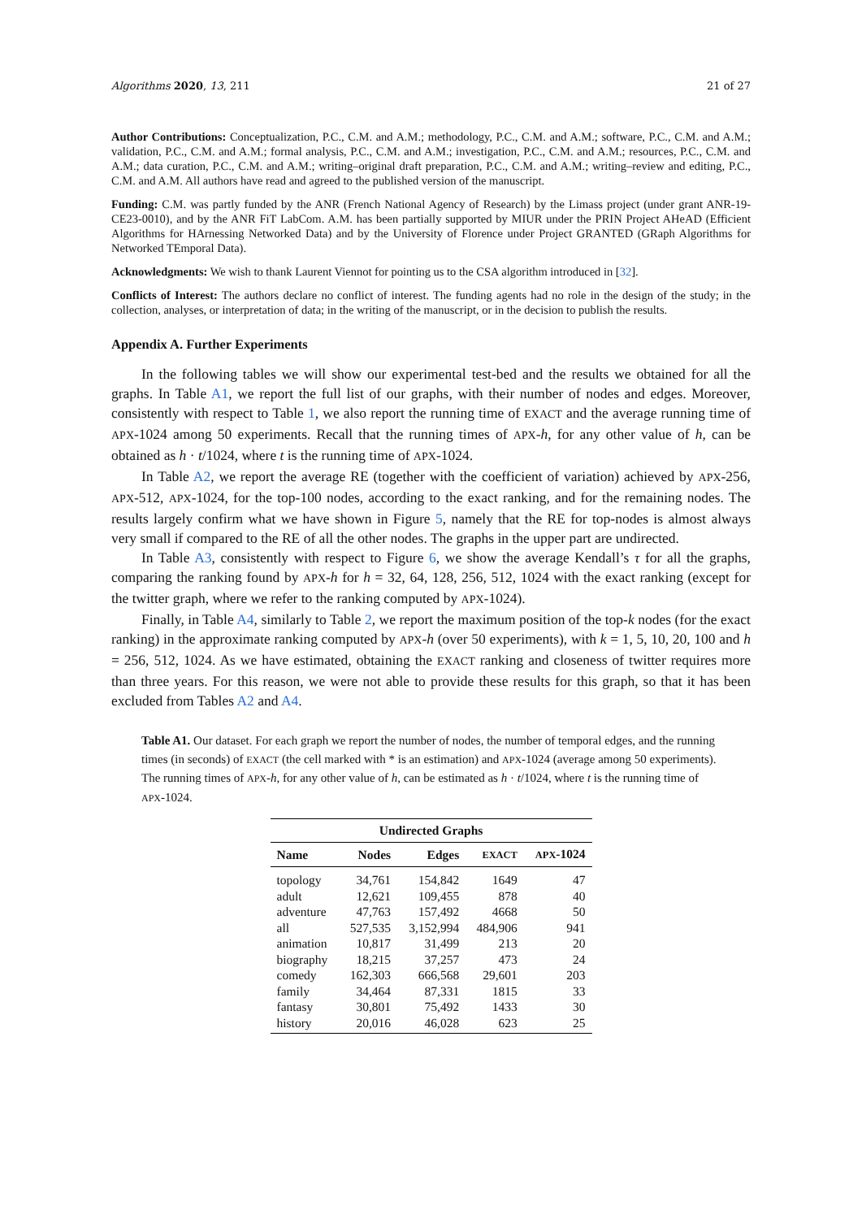Algorithms 2020, 13, 211 21 of 27
Author Contributions: Conceptualization, P.C., C.M. and A.M.; methodology, P.C., C.M. and A.M.; software, P.C., C.M. and A.M.; validation, P.C., C.M. and A.M.; formal analysis, P.C., C.M. and A.M.; investigation, P.C., C.M. and A.M.; resources, P.C., C.M. and A.M.; data curation, P.C., C.M. and A.M.; writing–original draft preparation, P.C., C.M. and A.M.; writing–review and editing, P.C., C.M. and A.M. All authors have read and agreed to the published version of the manuscript.
Funding: C.M. was partly funded by the ANR (French National Agency of Research) by the Limass project (under grant ANR-19-CE23-0010), and by the ANR FiT LabCom. A.M. has been partially supported by MIUR under the PRIN Project AHeAD (Efficient Algorithms for HArnessing Networked Data) and by the University of Florence under Project GRANTED (GRaph Algorithms for Networked TEmporal Data).
Acknowledgments: We wish to thank Laurent Viennot for pointing us to the CSA algorithm introduced in [32].
Conflicts of Interest: The authors declare no conflict of interest. The funding agents had no role in the design of the study; in the collection, analyses, or interpretation of data; in the writing of the manuscript, or in the decision to publish the results.
Appendix A. Further Experiments
In the following tables we will show our experimental test-bed and the results we obtained for all the graphs. In Table A1, we report the full list of our graphs, with their number of nodes and edges. Moreover, consistently with respect to Table 1, we also report the running time of EXACT and the average running time of APX-1024 among 50 experiments. Recall that the running times of APX-h, for any other value of h, can be obtained as h · t/1024, where t is the running time of APX-1024.
In Table A2, we report the average RE (together with the coefficient of variation) achieved by APX-256, APX-512, APX-1024, for the top-100 nodes, according to the exact ranking, and for the remaining nodes. The results largely confirm what we have shown in Figure 5, namely that the RE for top-nodes is almost always very small if compared to the RE of all the other nodes. The graphs in the upper part are undirected.
In Table A3, consistently with respect to Figure 6, we show the average Kendall’s τ for all the graphs, comparing the ranking found by APX-h for h = 32, 64, 128, 256, 512, 1024 with the exact ranking (except for the twitter graph, where we refer to the ranking computed by APX-1024).
Finally, in Table A4, similarly to Table 2, we report the maximum position of the top-k nodes (for the exact ranking) in the approximate ranking computed by APX-h (over 50 experiments), with k = 1, 5, 10, 20, 100 and h = 256, 512, 1024. As we have estimated, obtaining the EXACT ranking and closeness of twitter requires more than three years. For this reason, we were not able to provide these results for this graph, so that it has been excluded from Tables A2 and A4.
Table A1. Our dataset. For each graph we report the number of nodes, the number of temporal edges, and the running times (in seconds) of EXACT (the cell marked with * is an estimation) and APX-1024 (average among 50 experiments). The running times of APX-h, for any other value of h, can be estimated as h · t/1024, where t is the running time of APX-1024.
| Undirected Graphs | | | | |
| --- | --- | --- | --- | --- |
| Name | Nodes | Edges | EXACT | APX -1024 |
| topology | 34,761 | 154,842 | 1649 | 47 |
| adult | 12,621 | 109,455 | 878 | 40 |
| adventure | 47,763 | 157,492 | 4668 | 50 |
| all | 527,535 | 3,152,994 | 484,906 | 941 |
| animation | 10,817 | 31,499 | 213 | 20 |
| biography | 18,215 | 37,257 | 473 | 24 |
| comedy | 162,303 | 666,568 | 29,601 | 203 |
| family | 34,464 | 87,331 | 1815 | 33 |
| fantasy | 30,801 | 75,492 | 1433 | 30 |
| history | 20,016 | 46,028 | 623 | 25 |